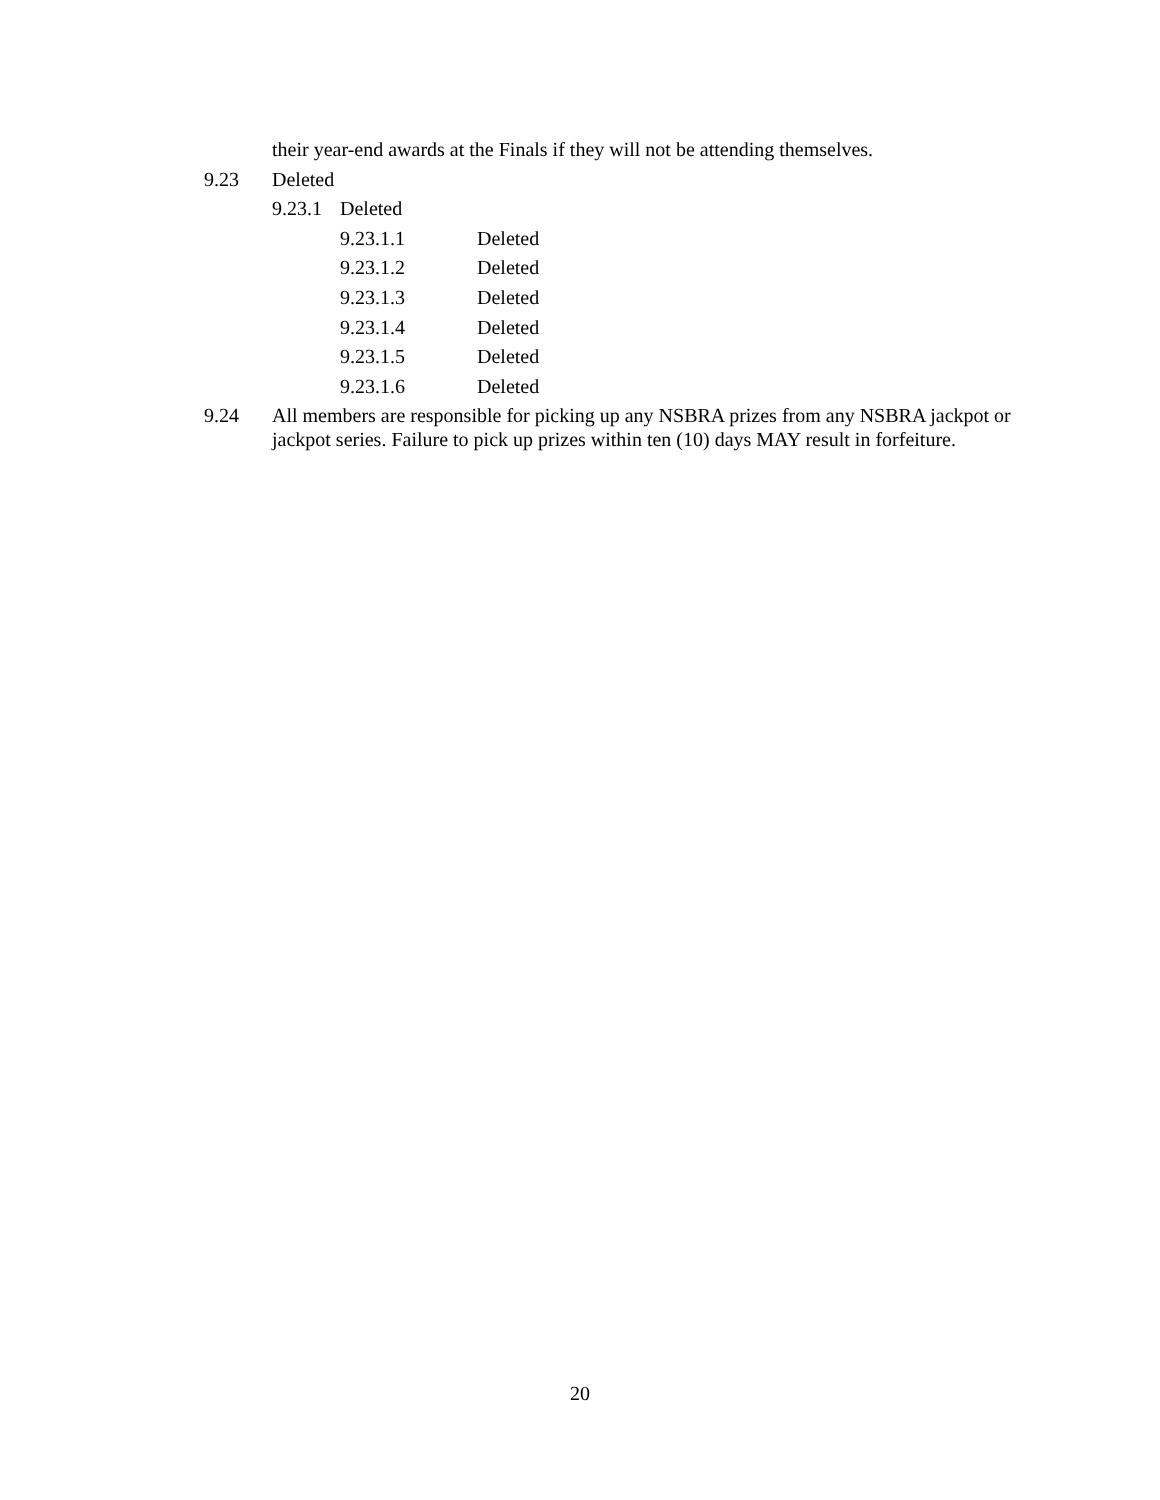their year-end awards at the Finals if they will not be attending themselves.
9.23 Deleted
9.23.1 Deleted
9.23.1.1 Deleted
9.23.1.2 Deleted
9.23.1.3 Deleted
9.23.1.4 Deleted
9.23.1.5 Deleted
9.23.1.6 Deleted
9.24 All members are responsible for picking up any NSBRA prizes from any NSBRA jackpot or jackpot series. Failure to pick up prizes within ten (10) days MAY result in forfeiture.
20